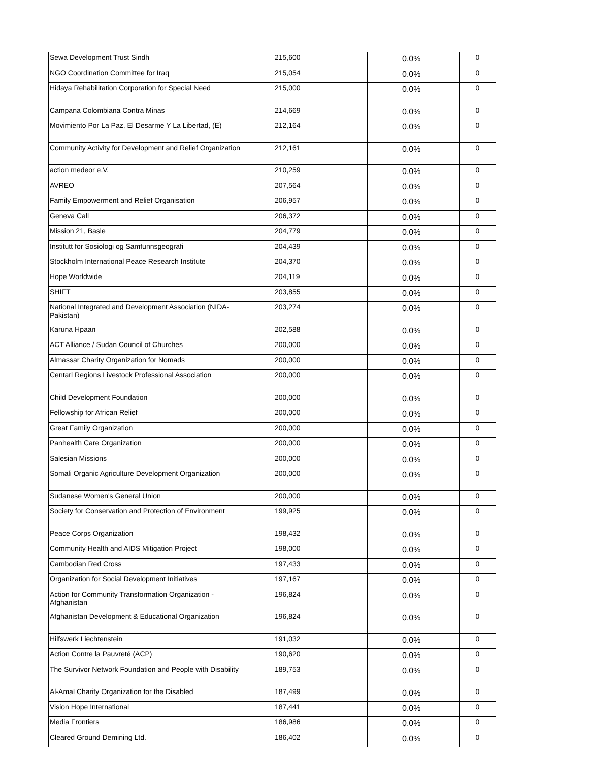| Sewa Development Trust Sindh | 215,600 | 0.0% | 0 |
| NGO Coordination Committee for Iraq | 215,054 | 0.0% | 0 |
| Hidaya Rehabilitation Corporation for Special Need | 215,000 | 0.0% | 0 |
| Campana Colombiana Contra Minas | 214,669 | 0.0% | 0 |
| Movimiento Por La Paz, El Desarme Y La Libertad, (E) | 212,164 | 0.0% | 0 |
| Community Activity for Development and Relief Organization | 212,161 | 0.0% | 0 |
| action medeor e.V. | 210,259 | 0.0% | 0 |
| AVREO | 207,564 | 0.0% | 0 |
| Family Empowerment and Relief Organisation | 206,957 | 0.0% | 0 |
| Geneva Call | 206,372 | 0.0% | 0 |
| Mission 21, Basle | 204,779 | 0.0% | 0 |
| Institutt for Sosiologi og Samfunnsgeografi | 204,439 | 0.0% | 0 |
| Stockholm International Peace Research Institute | 204,370 | 0.0% | 0 |
| Hope Worldwide | 204,119 | 0.0% | 0 |
| SHIFT | 203,855 | 0.0% | 0 |
| National Integrated and Development Association (NIDA-Pakistan) | 203,274 | 0.0% | 0 |
| Karuna Hpaan | 202,588 | 0.0% | 0 |
| ACT Alliance / Sudan Council of Churches | 200,000 | 0.0% | 0 |
| Almassar Charity Organization for Nomads | 200,000 | 0.0% | 0 |
| Centarl Regions Livestock Professional Association | 200,000 | 0.0% | 0 |
| Child Development Foundation | 200,000 | 0.0% | 0 |
| Fellowship for African Relief | 200,000 | 0.0% | 0 |
| Great Family Organization | 200,000 | 0.0% | 0 |
| Panhealth Care Organization | 200,000 | 0.0% | 0 |
| Salesian Missions | 200,000 | 0.0% | 0 |
| Somali Organic Agriculture Development Organization | 200,000 | 0.0% | 0 |
| Sudanese Women's General Union | 200,000 | 0.0% | 0 |
| Society for Conservation and Protection of Environment | 199,925 | 0.0% | 0 |
| Peace Corps Organization | 198,432 | 0.0% | 0 |
| Community Health and AIDS Mitigation Project | 198,000 | 0.0% | 0 |
| Cambodian Red Cross | 197,433 | 0.0% | 0 |
| Organization for Social Development Initiatives | 197,167 | 0.0% | 0 |
| Action for Community Transformation Organization - Afghanistan | 196,824 | 0.0% | 0 |
| Afghanistan Development & Educational Organization | 196,824 | 0.0% | 0 |
| Hilfswerk Liechtenstein | 191,032 | 0.0% | 0 |
| Action Contre la Pauvreté (ACP) | 190,620 | 0.0% | 0 |
| The Survivor Network Foundation and People with Disability | 189,753 | 0.0% | 0 |
| Al-Amal Charity Organization for the Disabled | 187,499 | 0.0% | 0 |
| Vision Hope International | 187,441 | 0.0% | 0 |
| Media Frontiers | 186,986 | 0.0% | 0 |
| Cleared Ground Demining Ltd. | 186,402 | 0.0% | 0 |